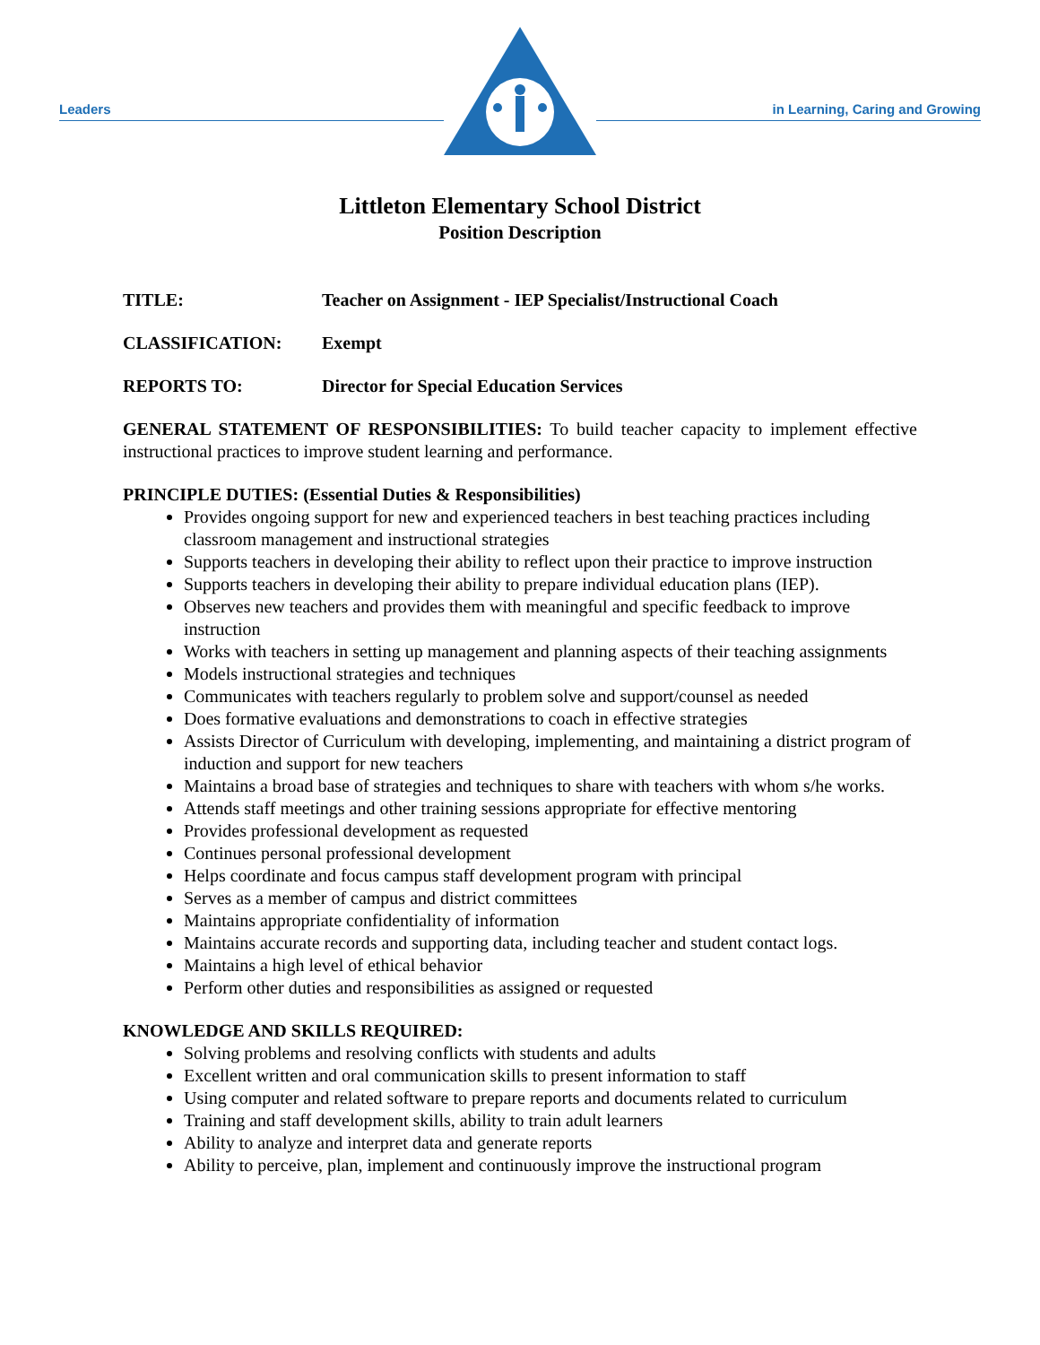Leaders
in Learning, Caring and Growing
Littleton Elementary School District
Position Description
TITLE: Teacher on Assignment - IEP Specialist/Instructional Coach
CLASSIFICATION: Exempt
REPORTS TO: Director for Special Education Services
GENERAL STATEMENT OF RESPONSIBILITIES: To build teacher capacity to implement effective instructional practices to improve student learning and performance.
PRINCIPLE DUTIES: (Essential Duties & Responsibilities)
Provides ongoing support for new and experienced teachers in best teaching practices including classroom management and instructional strategies
Supports teachers in developing their ability to reflect upon their practice to improve instruction
Supports teachers in developing their ability to prepare individual education plans (IEP).
Observes new teachers and provides them with meaningful and specific feedback to improve instruction
Works with teachers in setting up management and planning aspects of their teaching assignments
Models instructional strategies and techniques
Communicates with teachers regularly to problem solve and support/counsel as needed
Does formative evaluations and demonstrations to coach in effective strategies
Assists Director of Curriculum with developing, implementing, and maintaining a district program of induction and support for new teachers
Maintains a broad base of strategies and techniques to share with teachers with whom s/he works.
Attends staff meetings and other training sessions appropriate for effective mentoring
Provides professional development as requested
Continues personal professional development
Helps coordinate and focus campus staff development program with principal
Serves as a member of campus and district committees
Maintains appropriate confidentiality of information
Maintains accurate records and supporting data, including teacher and student contact logs.
Maintains a high level of ethical behavior
Perform other duties and responsibilities as assigned or requested
KNOWLEDGE AND SKILLS REQUIRED:
Solving problems and resolving conflicts with students and adults
Excellent written and oral communication skills to present information to staff
Using computer and related software to prepare reports and documents related to curriculum
Training and staff development skills, ability to train adult learners
Ability to analyze and interpret data and generate reports
Ability to perceive, plan, implement and continuously improve the instructional program